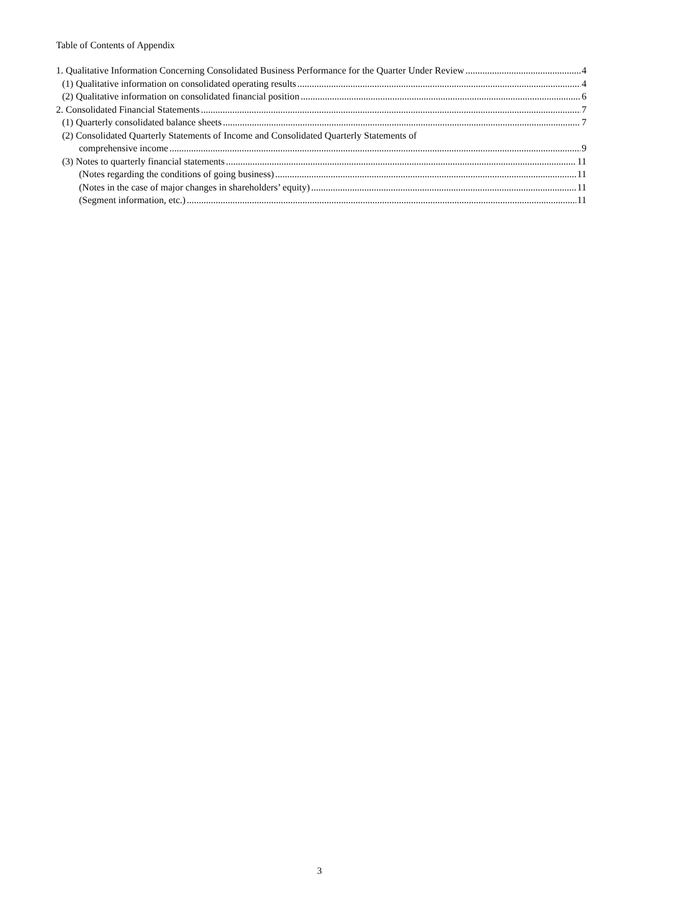Table of Contents of Appendix
1. Qualitative Information Concerning Consolidated Business Performance for the Quarter Under Review 4
(1) Qualitative information on consolidated operating results 4
(2) Qualitative information on consolidated financial position 6
2. Consolidated Financial Statements 7
(1) Quarterly consolidated balance sheets 7
(2) Consolidated Quarterly Statements of Income and Consolidated Quarterly Statements of
comprehensive income 9
(3) Notes to quarterly financial statements 11
(Notes regarding the conditions of going business) 11
(Notes in the case of major changes in shareholders’ equity) 11
(Segment information, etc.) 11
3